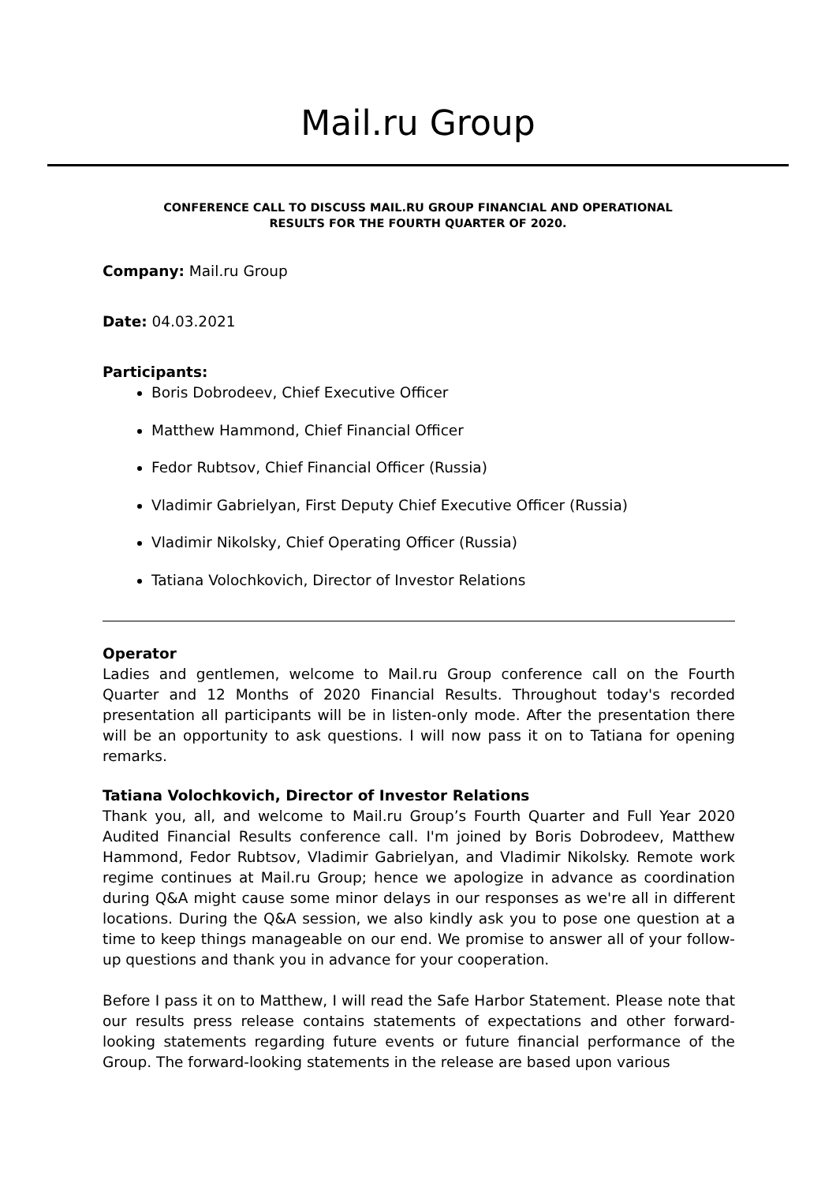Mail.ru Group
CONFERENCE CALL TO DISCUSS MAIL.RU GROUP FINANCIAL AND OPERATIONAL
RESULTS FOR THE FOURTH QUARTER OF 2020.
Company: Mail.ru Group
Date: 04.03.2021
Participants:
Boris Dobrodeev, Chief Executive Officer
Matthew Hammond, Chief Financial Officer
Fedor Rubtsov, Chief Financial Officer (Russia)
Vladimir Gabrielyan, First Deputy Chief Executive Officer (Russia)
Vladimir Nikolsky, Chief Operating Officer (Russia)
Tatiana Volochkovich, Director of Investor Relations
Operator
Ladies and gentlemen, welcome to Mail.ru Group conference call on the Fourth Quarter and 12 Months of 2020 Financial Results. Throughout today's recorded presentation all participants will be in listen-only mode. After the presentation there will be an opportunity to ask questions. I will now pass it on to Tatiana for opening remarks.
Tatiana Volochkovich, Director of Investor Relations
Thank you, all, and welcome to Mail.ru Group’s Fourth Quarter and Full Year 2020 Audited Financial Results conference call. I'm joined by Boris Dobrodeev, Matthew Hammond, Fedor Rubtsov, Vladimir Gabrielyan, and Vladimir Nikolsky. Remote work regime continues at Mail.ru Group; hence we apologize in advance as coordination during Q&A might cause some minor delays in our responses as we're all in different locations. During the Q&A session, we also kindly ask you to pose one question at a time to keep things manageable on our end. We promise to answer all of your follow-up questions and thank you in advance for your cooperation.
Before I pass it on to Matthew, I will read the Safe Harbor Statement. Please note that our results press release contains statements of expectations and other forward-looking statements regarding future events or future financial performance of the Group. The forward-looking statements in the release are based upon various